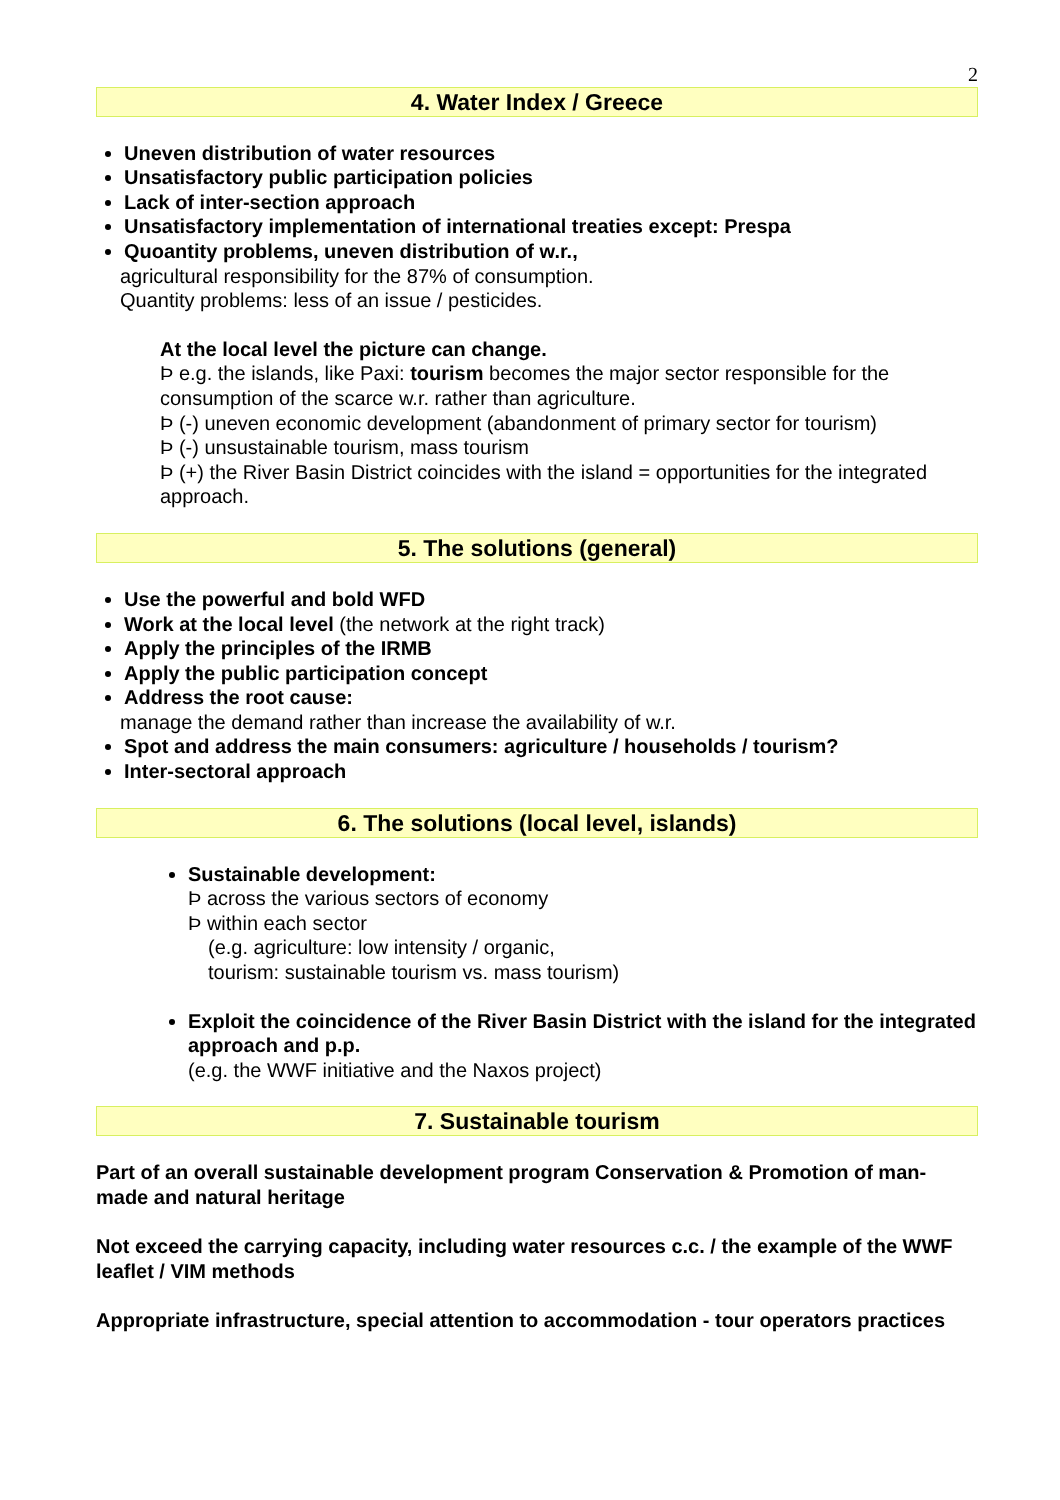2
4. Water Index / Greece
Uneven distribution of water resources
Unsatisfactory public participation policies
Lack of inter-section approach
Unsatisfactory implementation of international treaties except: Prespa
Quoantity problems, uneven distribution of w.r.,
agricultural responsibility for the 87% of consumption.
Quantity problems: less of an issue / pesticides.
At the local level the picture can change.
Þ e.g. the islands, like Paxi: tourism becomes the major sector responsible for the consumption of the scarce w.r. rather than agriculture.
Þ (-) uneven economic development (abandonment of primary sector for tourism)
Þ (-) unsustainable tourism, mass tourism
Þ (+) the River Basin District coincides with the island = opportunities for the integrated approach.
5. The solutions (general)
Use the powerful and bold WFD
Work at the local level (the network at the right track)
Apply the principles of the IRMB
Apply the public participation concept
Address the root cause:
manage the demand rather than increase the availability of w.r.
Spot and address the main consumers: agriculture / households / tourism?
Inter-sectoral approach
6. The solutions (local level, islands)
Sustainable development:
Þ across the various sectors of economy
Þ within each sector
(e.g. agriculture: low intensity / organic,
tourism: sustainable tourism vs. mass tourism)
Exploit the coincidence of the River Basin District with the island for the integrated approach and p.p.
(e.g. the WWF initiative and the Naxos project)
7. Sustainable tourism
Part of an overall sustainable development program Conservation & Promotion of man-made and natural heritage
Not exceed the carrying capacity, including water resources c.c. / the example of the WWF leaflet / VIM methods
Appropriate infrastructure, special attention to accommodation - tour operators practices